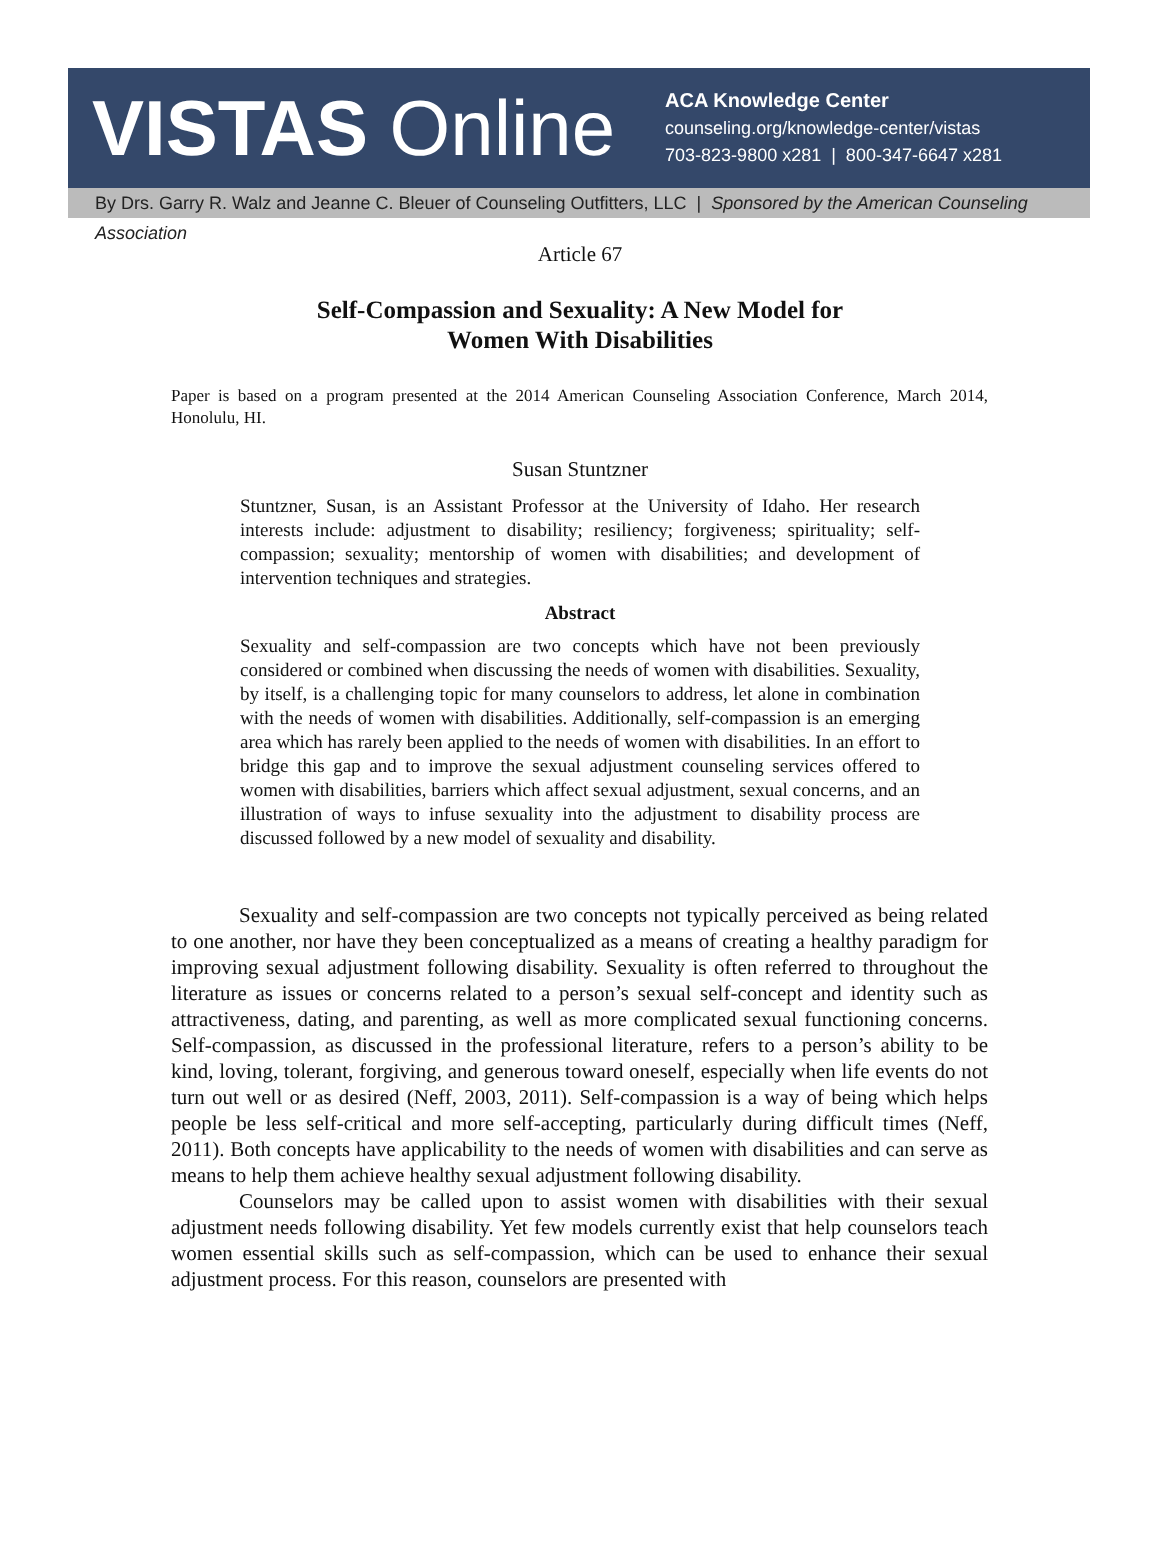VISTAS Online
ACA Knowledge Center
counseling.org/knowledge-center/vistas
703-823-9800 x281 | 800-347-6647 x281
By Drs. Garry R. Walz and Jeanne C. Bleuer of Counseling Outfitters, LLC | Sponsored by the American Counseling Association
Article 67
Self-Compassion and Sexuality: A New Model for
Women With Disabilities
Paper is based on a program presented at the 2014 American Counseling Association Conference, March 2014, Honolulu, HI.
Susan Stuntzner
Stuntzner, Susan, is an Assistant Professor at the University of Idaho. Her research interests include: adjustment to disability; resiliency; forgiveness; spirituality; self-compassion; sexuality; mentorship of women with disabilities; and development of intervention techniques and strategies.
Abstract
Sexuality and self-compassion are two concepts which have not been previously considered or combined when discussing the needs of women with disabilities. Sexuality, by itself, is a challenging topic for many counselors to address, let alone in combination with the needs of women with disabilities. Additionally, self-compassion is an emerging area which has rarely been applied to the needs of women with disabilities. In an effort to bridge this gap and to improve the sexual adjustment counseling services offered to women with disabilities, barriers which affect sexual adjustment, sexual concerns, and an illustration of ways to infuse sexuality into the adjustment to disability process are discussed followed by a new model of sexuality and disability.
Sexuality and self-compassion are two concepts not typically perceived as being related to one another, nor have they been conceptualized as a means of creating a healthy paradigm for improving sexual adjustment following disability. Sexuality is often referred to throughout the literature as issues or concerns related to a person’s sexual self-concept and identity such as attractiveness, dating, and parenting, as well as more complicated sexual functioning concerns. Self-compassion, as discussed in the professional literature, refers to a person’s ability to be kind, loving, tolerant, forgiving, and generous toward oneself, especially when life events do not turn out well or as desired (Neff, 2003, 2011). Self-compassion is a way of being which helps people be less self-critical and more self-accepting, particularly during difficult times (Neff, 2011). Both concepts have applicability to the needs of women with disabilities and can serve as means to help them achieve healthy sexual adjustment following disability.
Counselors may be called upon to assist women with disabilities with their sexual adjustment needs following disability. Yet few models currently exist that help counselors teach women essential skills such as self-compassion, which can be used to enhance their sexual adjustment process. For this reason, counselors are presented with